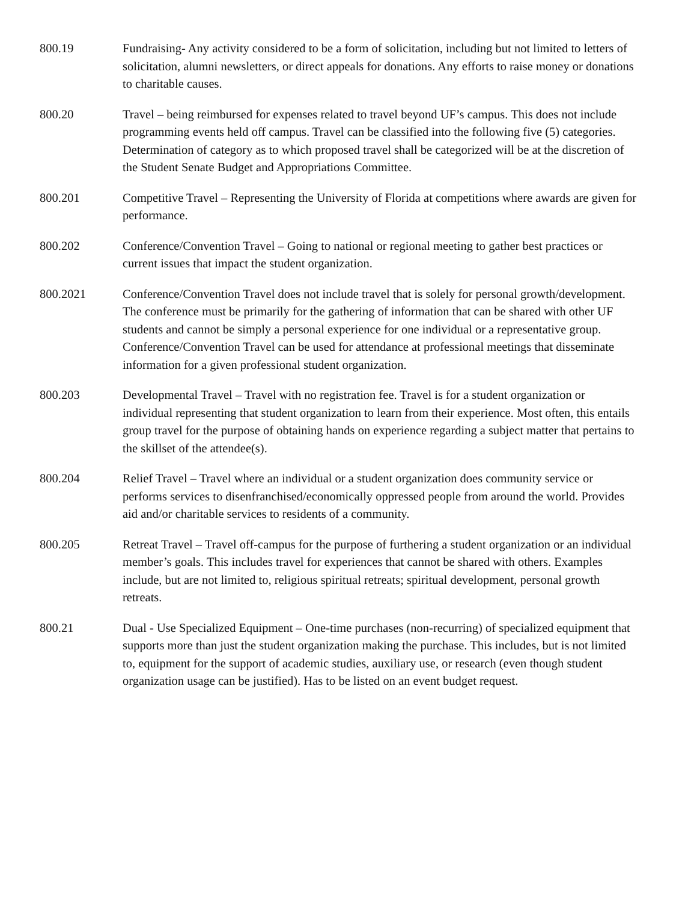800.19 Fundraising- Any activity considered to be a form of solicitation, including but not limited to letters of solicitation, alumni newsletters, or direct appeals for donations. Any efforts to raise money or donations to charitable causes.
800.20 Travel – being reimbursed for expenses related to travel beyond UF’s campus. This does not include programming events held off campus. Travel can be classified into the following five (5) categories. Determination of category as to which proposed travel shall be categorized will be at the discretion of the Student Senate Budget and Appropriations Committee.
800.201 Competitive Travel – Representing the University of Florida at competitions where awards are given for performance.
800.202 Conference/Convention Travel – Going to national or regional meeting to gather best practices or current issues that impact the student organization.
800.2021 Conference/Convention Travel does not include travel that is solely for personal growth/development. The conference must be primarily for the gathering of information that can be shared with other UF students and cannot be simply a personal experience for one individual or a representative group. Conference/Convention Travel can be used for attendance at professional meetings that disseminate information for a given professional student organization.
800.203 Developmental Travel – Travel with no registration fee. Travel is for a student organization or individual representing that student organization to learn from their experience. Most often, this entails group travel for the purpose of obtaining hands on experience regarding a subject matter that pertains to the skillset of the attendee(s).
800.204 Relief Travel – Travel where an individual or a student organization does community service or performs services to disenfranchised/economically oppressed people from around the world. Provides aid and/or charitable services to residents of a community.
800.205 Retreat Travel – Travel off-campus for the purpose of furthering a student organization or an individual member’s goals. This includes travel for experiences that cannot be shared with others. Examples include, but are not limited to, religious spiritual retreats; spiritual development, personal growth retreats.
800.21 Dual - Use Specialized Equipment – One-time purchases (non-recurring) of specialized equipment that supports more than just the student organization making the purchase. This includes, but is not limited to, equipment for the support of academic studies, auxiliary use, or research (even though student organization usage can be justified). Has to be listed on an event budget request.